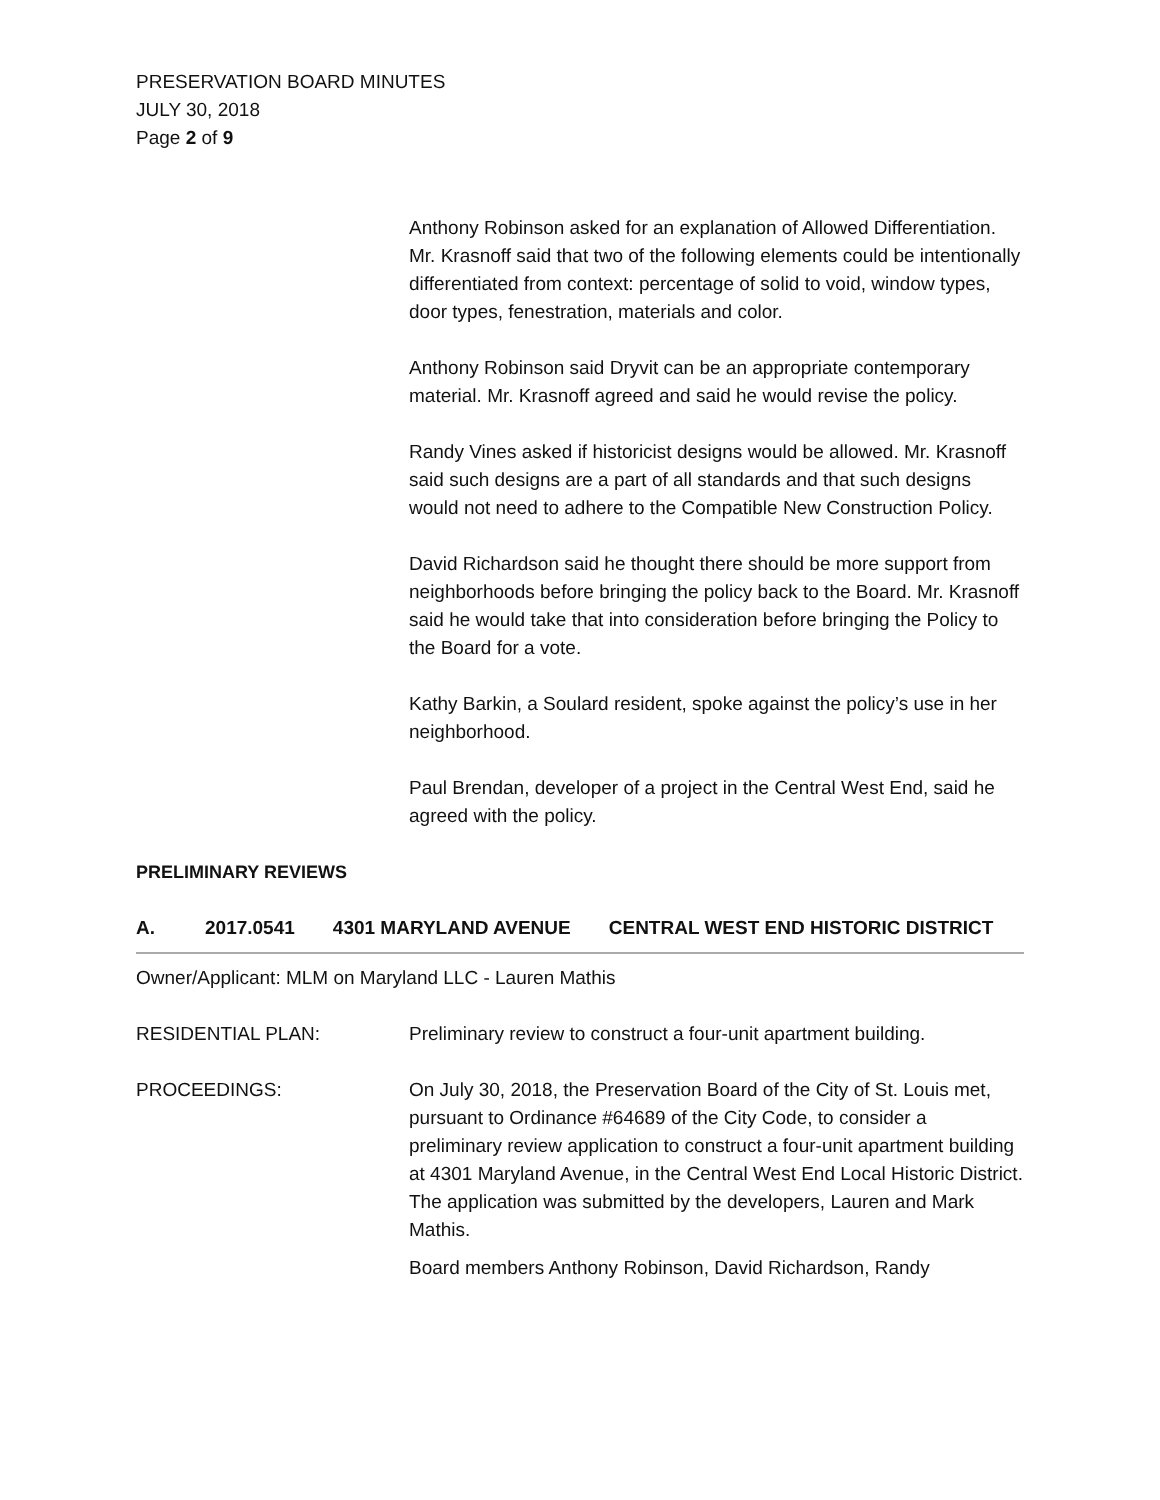PRESERVATION BOARD MINUTES
JULY 30, 2018
Page 2 of 9
Anthony Robinson asked for an explanation of Allowed Differentiation. Mr. Krasnoff said that two of the following elements could be intentionally differentiated from context: percentage of solid to void, window types, door types, fenestration, materials and color.
Anthony Robinson said Dryvit can be an appropriate contemporary material. Mr. Krasnoff agreed and said he would revise the policy.
Randy Vines asked if historicist designs would be allowed. Mr. Krasnoff said such designs are a part of all standards and that such designs would not need to adhere to the Compatible New Construction Policy.
David Richardson said he thought there should be more support from neighborhoods before bringing the policy back to the Board. Mr. Krasnoff said he would take that into consideration before bringing the Policy to the Board for a vote.
Kathy Barkin, a Soulard resident, spoke against the policy’s use in her neighborhood.
Paul Brendan, developer of a project in the Central West End, said he agreed with the policy.
PRELIMINARY REVIEWS
A. 2017.0541 4301 MARYLAND AVENUE CENTRAL WEST END HISTORIC DISTRICT
Owner/Applicant: MLM on Maryland LLC - Lauren Mathis
RESIDENTIAL PLAN: Preliminary review to construct a four-unit apartment building.
PROCEEDINGS: On July 30, 2018, the Preservation Board of the City of St. Louis met, pursuant to Ordinance #64689 of the City Code, to consider a preliminary review application to construct a four-unit apartment building at 4301 Maryland Avenue, in the Central West End Local Historic District. The application was submitted by the developers, Lauren and Mark Mathis.
Board members Anthony Robinson, David Richardson, Randy